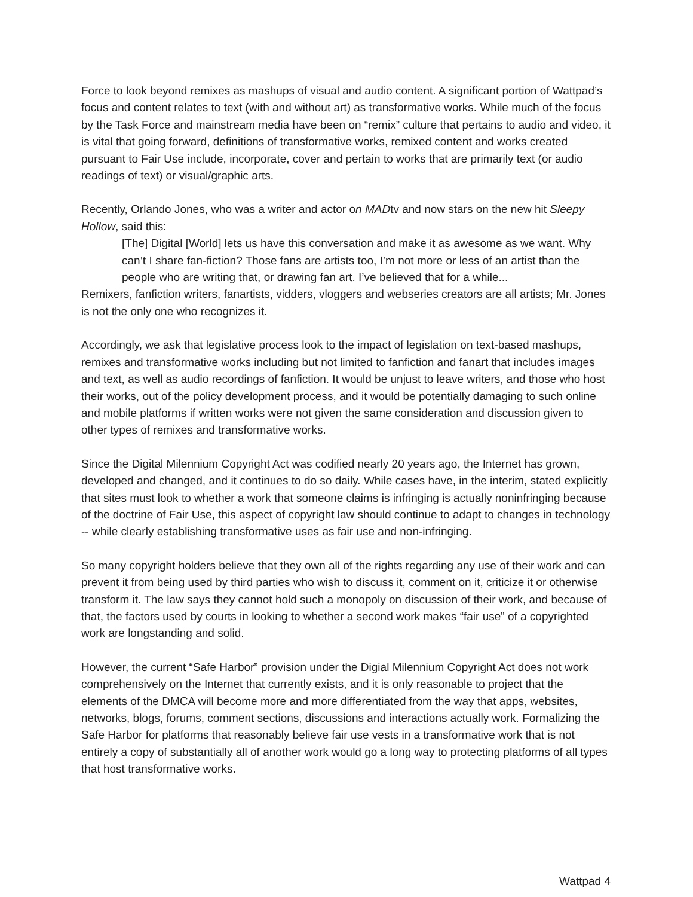Force to look beyond remixes as mashups of visual and audio content. A significant portion of Wattpad’s focus and content relates to text (with and without art) as transformative works. While much of the focus by the Task Force and mainstream media have been on “remix” culture that pertains to audio and video, it is vital that going forward, definitions of transformative works, remixed content and works created pursuant to Fair Use include, incorporate, cover and pertain to works that are primarily text (or audio readings of text) or visual/graphic arts.
Recently, Orlando Jones, who was a writer and actor on MADtv and now stars on the new hit Sleepy Hollow, said this:
[The] Digital [World] lets us have this conversation and make it as awesome as we want. Why can’t I share fan-fiction? Those fans are artists too, I’m not more or less of an artist than the people who are writing that, or drawing fan art. I’ve believed that for a while...
Remixers, fanfiction writers, fanartists, vidders, vloggers and webseries creators are all artists; Mr. Jones is not the only one who recognizes it.
Accordingly, we ask that legislative process look to the impact of legislation on text-based mashups, remixes and transformative works including but not limited to fanfiction and fanart that includes images and text, as well as audio recordings of fanfiction. It would be unjust to leave writers, and those who host their works, out of the policy development process, and it would be potentially damaging to such online and mobile platforms if written works were not given the same consideration and discussion given to other types of remixes and transformative works.
Since the Digital Milennium Copyright Act was codified nearly 20 years ago, the Internet has grown, developed and changed, and it continues to do so daily. While cases have, in the interim, stated explicitly that sites must look to whether a work that someone claims is infringing is actually noninfringing because of the doctrine of Fair Use, this aspect of copyright law should continue to adapt to changes in technology -- while clearly establishing transformative uses as fair use and non-infringing.
So many copyright holders believe that they own all of the rights regarding any use of their work and can prevent it from being used by third parties who wish to discuss it, comment on it, criticize it or otherwise transform it. The law says they cannot hold such a monopoly on discussion of their work, and because of that, the factors used by courts in looking to whether a second work makes “fair use” of a copyrighted work are longstanding and solid.
However, the current “Safe Harbor” provision under the Digial Milennium Copyright Act does not work comprehensively on the Internet that currently exists, and it is only reasonable to project that the elements of the DMCA will become more and more differentiated from the way that apps, websites, networks, blogs, forums, comment sections, discussions and interactions actually work. Formalizing the Safe Harbor for platforms that reasonably believe fair use vests in a transformative work that is not entirely a copy of substantially all of another work would go a long way to protecting platforms of all types that host transformative works.
Wattpad 4